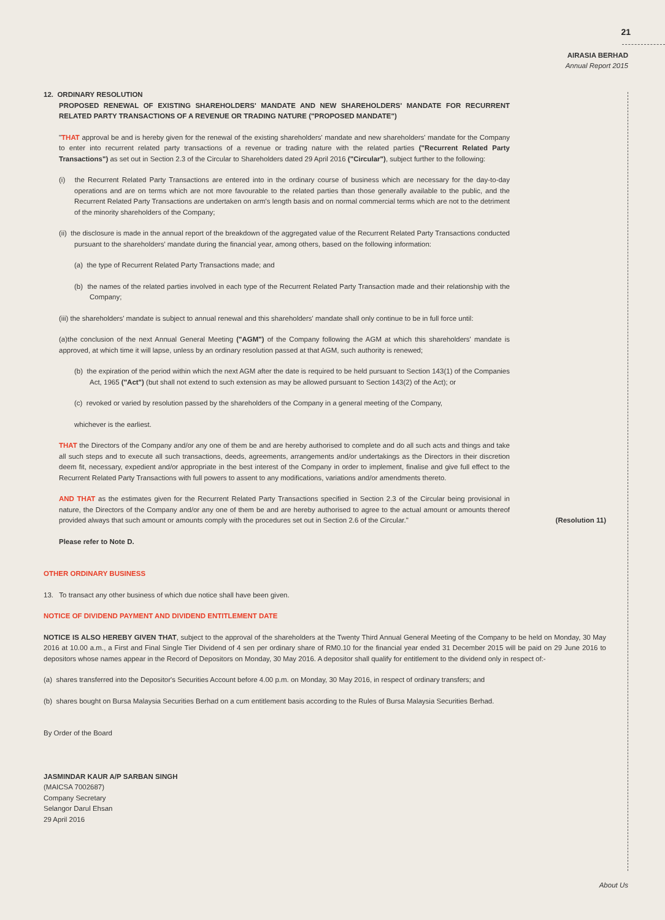21
AIRASIA BERHAD
Annual Report 2015
12. ORDINARY RESOLUTION
PROPOSED RENEWAL OF EXISTING SHAREHOLDERS' MANDATE AND NEW SHAREHOLDERS' MANDATE FOR RECURRENT RELATED PARTY TRANSACTIONS OF A REVENUE OR TRADING NATURE ("PROPOSED MANDATE")
"THAT approval be and is hereby given for the renewal of the existing shareholders' mandate and new shareholders' mandate for the Company to enter into recurrent related party transactions of a revenue or trading nature with the related parties ("Recurrent Related Party Transactions") as set out in Section 2.3 of the Circular to Shareholders dated 29 April 2016 ("Circular"), subject further to the following:
(i) the Recurrent Related Party Transactions are entered into in the ordinary course of business which are necessary for the day-to-day operations and are on terms which are not more favourable to the related parties than those generally available to the public, and the Recurrent Related Party Transactions are undertaken on arm's length basis and on normal commercial terms which are not to the detriment of the minority shareholders of the Company;
(ii) the disclosure is made in the annual report of the breakdown of the aggregated value of the Recurrent Related Party Transactions conducted pursuant to the shareholders' mandate during the financial year, among others, based on the following information:
(a) the type of Recurrent Related Party Transactions made; and
(b) the names of the related parties involved in each type of the Recurrent Related Party Transaction made and their relationship with the Company;
(iii) the shareholders' mandate is subject to annual renewal and this shareholders' mandate shall only continue to be in full force until:
(a)the conclusion of the next Annual General Meeting ("AGM") of the Company following the AGM at which this shareholders' mandate is approved, at which time it will lapse, unless by an ordinary resolution passed at that AGM, such authority is renewed;
(b) the expiration of the period within which the next AGM after the date is required to be held pursuant to Section 143(1) of the Companies Act, 1965 ("Act") (but shall not extend to such extension as may be allowed pursuant to Section 143(2) of the Act); or
(c) revoked or varied by resolution passed by the shareholders of the Company in a general meeting of the Company,
whichever is the earliest.
THAT the Directors of the Company and/or any one of them be and are hereby authorised to complete and do all such acts and things and take all such steps and to execute all such transactions, deeds, agreements, arrangements and/or undertakings as the Directors in their discretion deem fit, necessary, expedient and/or appropriate in the best interest of the Company in order to implement, finalise and give full effect to the Recurrent Related Party Transactions with full powers to assent to any modifications, variations and/or amendments thereto.
AND THAT as the estimates given for the Recurrent Related Party Transactions specified in Section 2.3 of the Circular being provisional in nature, the Directors of the Company and/or any one of them be and are hereby authorised to agree to the actual amount or amounts thereof provided always that such amount or amounts comply with the procedures set out in Section 2.6 of the Circular."
(Resolution 11)
Please refer to Note D.
OTHER ORDINARY BUSINESS
13. To transact any other business of which due notice shall have been given.
NOTICE OF DIVIDEND PAYMENT AND DIVIDEND ENTITLEMENT DATE
NOTICE IS ALSO HEREBY GIVEN THAT, subject to the approval of the shareholders at the Twenty Third Annual General Meeting of the Company to be held on Monday, 30 May 2016 at 10.00 a.m., a First and Final Single Tier Dividend of 4 sen per ordinary share of RM0.10 for the financial year ended 31 December 2015 will be paid on 29 June 2016 to depositors whose names appear in the Record of Depositors on Monday, 30 May 2016. A depositor shall qualify for entitlement to the dividend only in respect of:-
(a) shares transferred into the Depositor's Securities Account before 4.00 p.m. on Monday, 30 May 2016, in respect of ordinary transfers; and
(b) shares bought on Bursa Malaysia Securities Berhad on a cum entitlement basis according to the Rules of Bursa Malaysia Securities Berhad.
By Order of the Board
JASMINDAR KAUR A/P SARBAN SINGH
(MAICSA 7002687)
Company Secretary
Selangor Darul Ehsan
29 April 2016
About Us